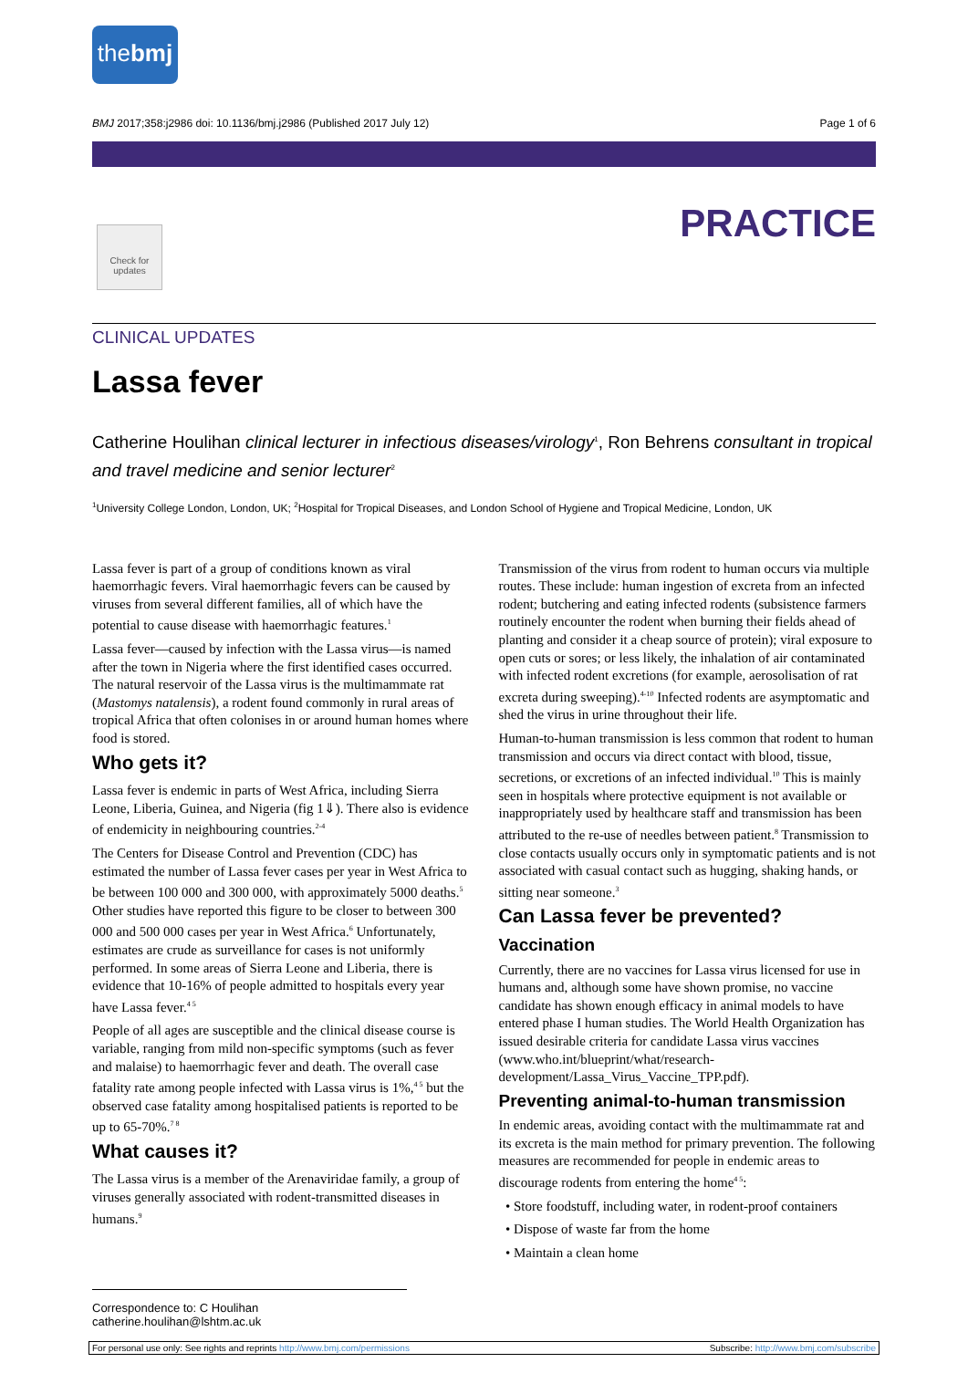thebmj
BMJ 2017;358:j2986 doi: 10.1136/bmj.j2986 (Published 2017 July 12) Page 1 of 6
Check for updates
PRACTICE
CLINICAL UPDATES
Lassa fever
Catherine Houlihan clinical lecturer in infectious diseases/virology<sup>1</sup>, Ron Behrens consultant in tropical and travel medicine and senior lecturer<sup>2</sup>
<sup>1</sup> University College London, London, UK; <sup>2</sup>Hospital for Tropical Diseases, and London School of Hygiene and Tropical Medicine, London, UK
Lassa fever is part of a group of conditions known as viral haemorrhagic fevers. Viral haemorrhagic fevers can be caused by viruses from several different families, all of which have the potential to cause disease with haemorrhagic features.<sup>1</sup>
Lassa fever—caused by infection with the Lassa virus—is named after the town in Nigeria where the first identified cases occurred. The natural reservoir of the Lassa virus is the multimammate rat (Mastomys natalensis), a rodent found commonly in rural areas of tropical Africa that often colonises in or around human homes where food is stored.
Who gets it?
Lassa fever is endemic in parts of West Africa, including Sierra Leone, Liberia, Guinea, and Nigeria (fig 1⇓). There also is evidence of endemicity in neighbouring countries.<sup>2-4</sup>
The Centers for Disease Control and Prevention (CDC) has estimated the number of Lassa fever cases per year in West Africa to be between 100 000 and 300 000, with approximately 5000 deaths.<sup>5</sup> Other studies have reported this figure to be closer to between 300 000 and 500 000 cases per year in West Africa.<sup>6</sup> Unfortunately, estimates are crude as surveillance for cases is not uniformly performed. In some areas of Sierra Leone and Liberia, there is evidence that 10-16% of people admitted to hospitals every year have Lassa fever.<sup>4 5</sup>
People of all ages are susceptible and the clinical disease course is variable, ranging from mild non-specific symptoms (such as fever and malaise) to haemorrhagic fever and death. The overall case fatality rate among people infected with Lassa virus is 1%,<sup>4 5</sup> but the observed case fatality among hospitalised patients is reported to be up to 65-70%.<sup>7 8</sup>
What causes it?
The Lassa virus is a member of the Arenaviridae family, a group of viruses generally associated with rodent-transmitted diseases in humans.<sup>9</sup>
Transmission of the virus from rodent to human occurs via multiple routes. These include: human ingestion of excreta from an infected rodent; butchering and eating infected rodents (subsistence farmers routinely encounter the rodent when burning their fields ahead of planting and consider it a cheap source of protein); viral exposure to open cuts or sores; or less likely, the inhalation of air contaminated with infected rodent excretions (for example, aerosolisation of rat excreta during sweeping).<sup>4-10</sup> Infected rodents are asymptomatic and shed the virus in urine throughout their life.
Human-to-human transmission is less common that rodent to human transmission and occurs via direct contact with blood, tissue, secretions, or excretions of an infected individual.<sup>10</sup> This is mainly seen in hospitals where protective equipment is not available or inappropriately used by healthcare staff and transmission has been attributed to the re-use of needles between patient.<sup>8</sup> Transmission to close contacts usually occurs only in symptomatic patients and is not associated with casual contact such as hugging, shaking hands, or sitting near someone.<sup>3</sup>
Can Lassa fever be prevented?
Vaccination
Currently, there are no vaccines for Lassa virus licensed for use in humans and, although some have shown promise, no vaccine candidate has shown enough efficacy in animal models to have entered phase I human studies. The World Health Organization has issued desirable criteria for candidate Lassa virus vaccines (www.who.int/blueprint/what/research-development/Lassa_Virus_Vaccine_TPP.pdf).
Preventing animal-to-human transmission
In endemic areas, avoiding contact with the multimammate rat and its excreta is the main method for primary prevention. The following measures are recommended for people in endemic areas to discourage rodents from entering the home<sup>4 5</sup>:
• Store foodstuff, including water, in rodent-proof containers
• Dispose of waste far from the home
• Maintain a clean home
Correspondence to: C Houlihan catherine.houlihan@lshtm.ac.uk
For personal use only: See rights and reprints http://www.bmj.com/permissions Subscribe: http://www.bmj.com/subscribe